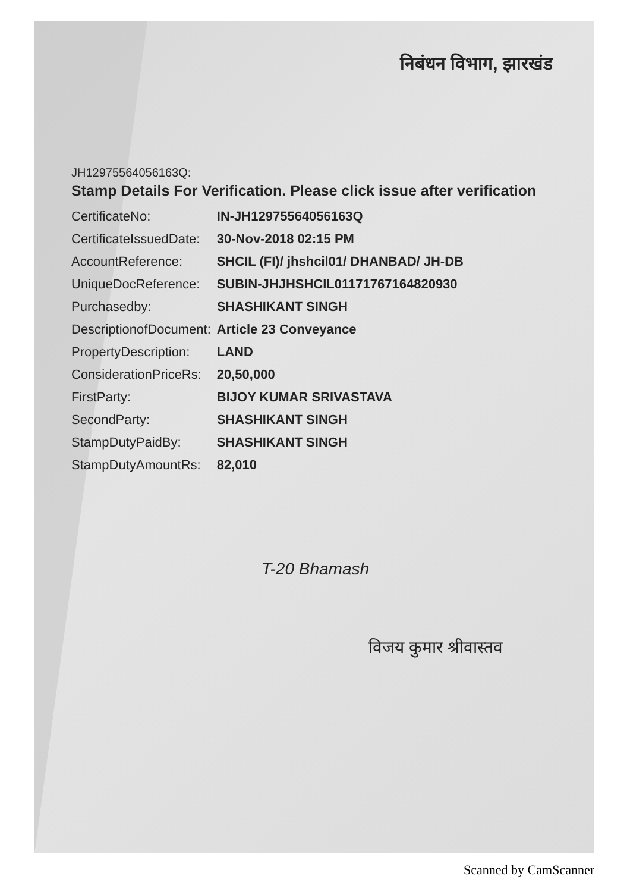निबंधन विभाग, झारखंड
JH12975564056163Q:
Stamp Details For Verification. Please click issue after verification
| CertificateNo: | IN-JH12975564056163Q |
| CertificateIssuedDate: | 30-Nov-2018 02:15 PM |
| AccountReference: | SHCIL (FI)/ jhshcil01/ DHANBAD/ JH-DB |
| UniqueDocReference: | SUBIN-JHJHSHCIL01171767164820930 |
| Purchasedby: | SHASHIKANT SINGH |
| DescriptionofDocument: | Article 23 Conveyance |
| PropertyDescription: | LAND |
| ConsiderationPriceRs: | 20,50,000 |
| FirstParty: | BIJOY KUMAR SRIVASTAVA |
| SecondParty: | SHASHIKANT SINGH |
| StampDutyPaidBy: | SHASHIKANT SINGH |
| StampDutyAmountRs: | 82,010 |
T-20 Bhamash
विजय कुमार श्रीवास्तव
Scanned by CamScanner